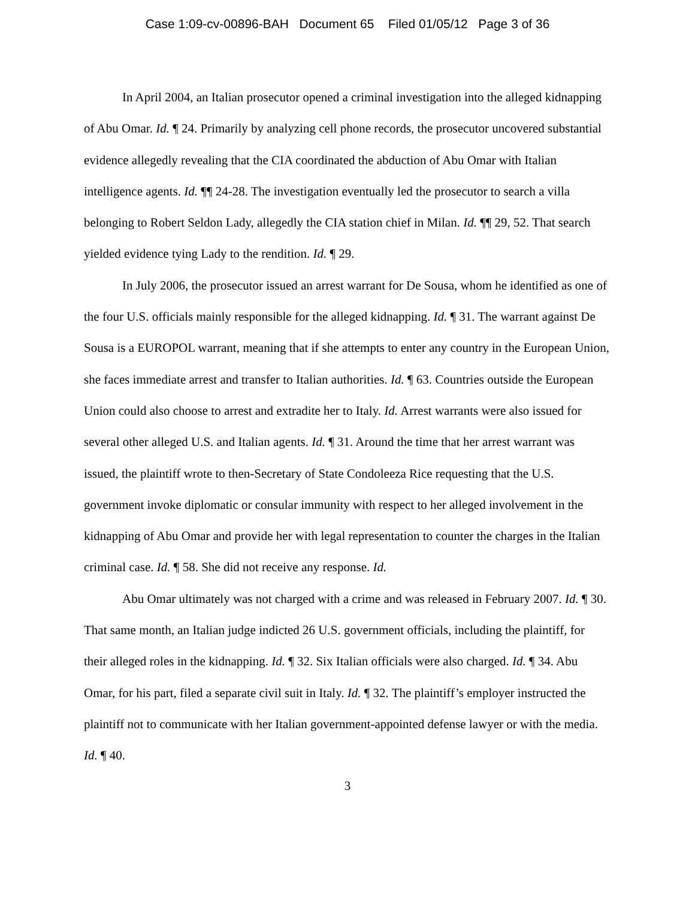Case 1:09-cv-00896-BAH Document 65 Filed 01/05/12 Page 3 of 36
In April 2004, an Italian prosecutor opened a criminal investigation into the alleged kidnapping of Abu Omar. Id. ¶ 24. Primarily by analyzing cell phone records, the prosecutor uncovered substantial evidence allegedly revealing that the CIA coordinated the abduction of Abu Omar with Italian intelligence agents. Id. ¶¶ 24-28. The investigation eventually led the prosecutor to search a villa belonging to Robert Seldon Lady, allegedly the CIA station chief in Milan. Id. ¶¶ 29, 52. That search yielded evidence tying Lady to the rendition. Id. ¶ 29.
In July 2006, the prosecutor issued an arrest warrant for De Sousa, whom he identified as one of the four U.S. officials mainly responsible for the alleged kidnapping. Id. ¶ 31. The warrant against De Sousa is a EUROPOL warrant, meaning that if she attempts to enter any country in the European Union, she faces immediate arrest and transfer to Italian authorities. Id. ¶ 63. Countries outside the European Union could also choose to arrest and extradite her to Italy. Id. Arrest warrants were also issued for several other alleged U.S. and Italian agents. Id. ¶ 31. Around the time that her arrest warrant was issued, the plaintiff wrote to then-Secretary of State Condoleeza Rice requesting that the U.S. government invoke diplomatic or consular immunity with respect to her alleged involvement in the kidnapping of Abu Omar and provide her with legal representation to counter the charges in the Italian criminal case. Id. ¶ 58. She did not receive any response. Id.
Abu Omar ultimately was not charged with a crime and was released in February 2007. Id. ¶ 30. That same month, an Italian judge indicted 26 U.S. government officials, including the plaintiff, for their alleged roles in the kidnapping. Id. ¶ 32. Six Italian officials were also charged. Id. ¶ 34. Abu Omar, for his part, filed a separate civil suit in Italy. Id. ¶ 32. The plaintiff’s employer instructed the plaintiff not to communicate with her Italian government-appointed defense lawyer or with the media. Id. ¶ 40.
3